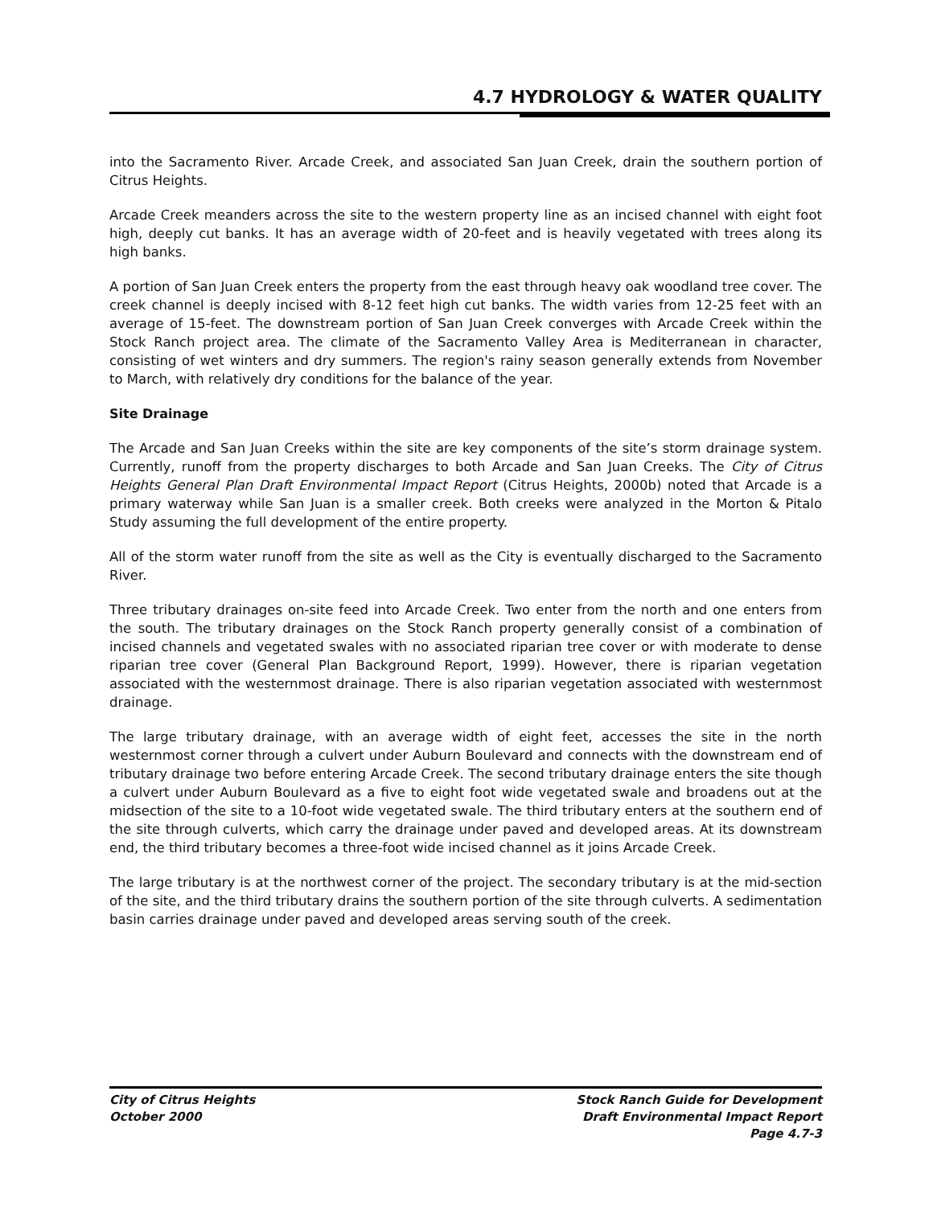4.7 HYDROLOGY & WATER QUALITY
into the Sacramento River. Arcade Creek, and associated San Juan Creek, drain the southern portion of Citrus Heights.
Arcade Creek meanders across the site to the western property line as an incised channel with eight foot high, deeply cut banks. It has an average width of 20-feet and is heavily vegetated with trees along its high banks.
A portion of San Juan Creek enters the property from the east through heavy oak woodland tree cover. The creek channel is deeply incised with 8-12 feet high cut banks. The width varies from 12-25 feet with an average of 15-feet. The downstream portion of San Juan Creek converges with Arcade Creek within the Stock Ranch project area. The climate of the Sacramento Valley Area is Mediterranean in character, consisting of wet winters and dry summers. The region's rainy season generally extends from November to March, with relatively dry conditions for the balance of the year.
Site Drainage
The Arcade and San Juan Creeks within the site are key components of the site’s storm drainage system. Currently, runoff from the property discharges to both Arcade and San Juan Creeks. The City of Citrus Heights General Plan Draft Environmental Impact Report (Citrus Heights, 2000b) noted that Arcade is a primary waterway while San Juan is a smaller creek. Both creeks were analyzed in the Morton & Pitalo Study assuming the full development of the entire property.
All of the storm water runoff from the site as well as the City is eventually discharged to the Sacramento River.
Three tributary drainages on-site feed into Arcade Creek. Two enter from the north and one enters from the south. The tributary drainages on the Stock Ranch property generally consist of a combination of incised channels and vegetated swales with no associated riparian tree cover or with moderate to dense riparian tree cover (General Plan Background Report, 1999). However, there is riparian vegetation associated with the westernmost drainage. There is also riparian vegetation associated with westernmost drainage.
The large tributary drainage, with an average width of eight feet, accesses the site in the north westernmost corner through a culvert under Auburn Boulevard and connects with the downstream end of tributary drainage two before entering Arcade Creek. The second tributary drainage enters the site though a culvert under Auburn Boulevard as a five to eight foot wide vegetated swale and broadens out at the midsection of the site to a 10-foot wide vegetated swale. The third tributary enters at the southern end of the site through culverts, which carry the drainage under paved and developed areas. At its downstream end, the third tributary becomes a three-foot wide incised channel as it joins Arcade Creek.
The large tributary is at the northwest corner of the project. The secondary tributary is at the mid-section of the site, and the third tributary drains the southern portion of the site through culverts. A sedimentation basin carries drainage under paved and developed areas serving south of the creek.
City of Citrus Heights
October 2000
Stock Ranch Guide for Development
Draft Environmental Impact Report
Page 4.7-3